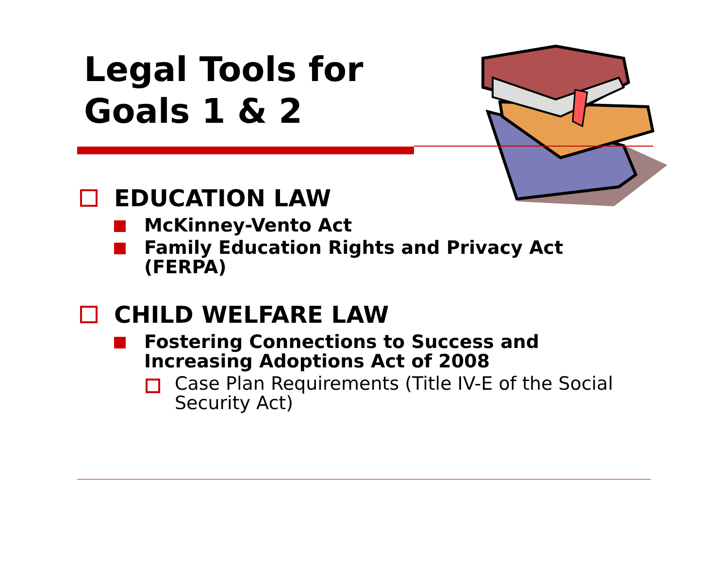Legal Tools for
Goals 1 & 2
EDUCATION LAW
McKinney-Vento Act
Family Education Rights and Privacy Act (FERPA)
CHILD WELFARE LAW
Fostering Connections to Success and Increasing Adoptions Act of 2008
Case Plan Requirements (Title IV-E of the Social Security Act)